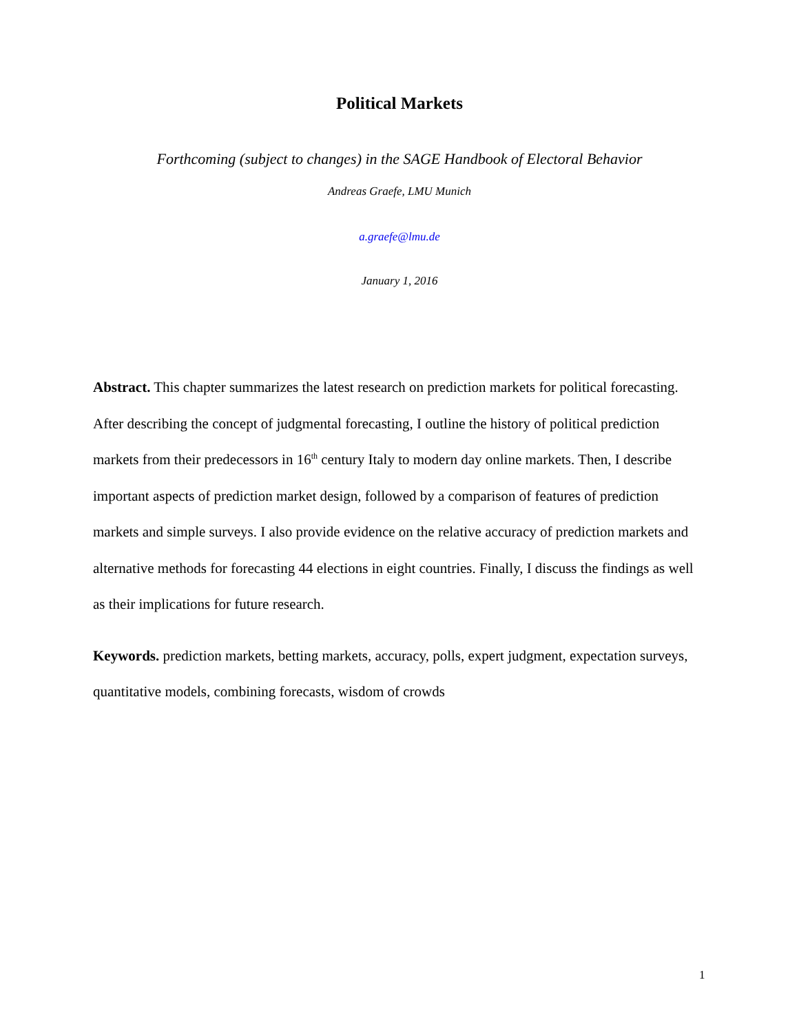Political Markets
Forthcoming (subject to changes) in the SAGE Handbook of Electoral Behavior
Andreas Graefe, LMU Munich
a.graefe@lmu.de
January 1, 2016
Abstract. This chapter summarizes the latest research on prediction markets for political forecasting. After describing the concept of judgmental forecasting, I outline the history of political prediction markets from their predecessors in 16<sup>th</sup> century Italy to modern day online markets. Then, I describe important aspects of prediction market design, followed by a comparison of features of prediction markets and simple surveys. I also provide evidence on the relative accuracy of prediction markets and alternative methods for forecasting 44 elections in eight countries. Finally, I discuss the findings as well as their implications for future research.
Keywords. prediction markets, betting markets, accuracy, polls, expert judgment, expectation surveys, quantitative models, combining forecasts, wisdom of crowds
1